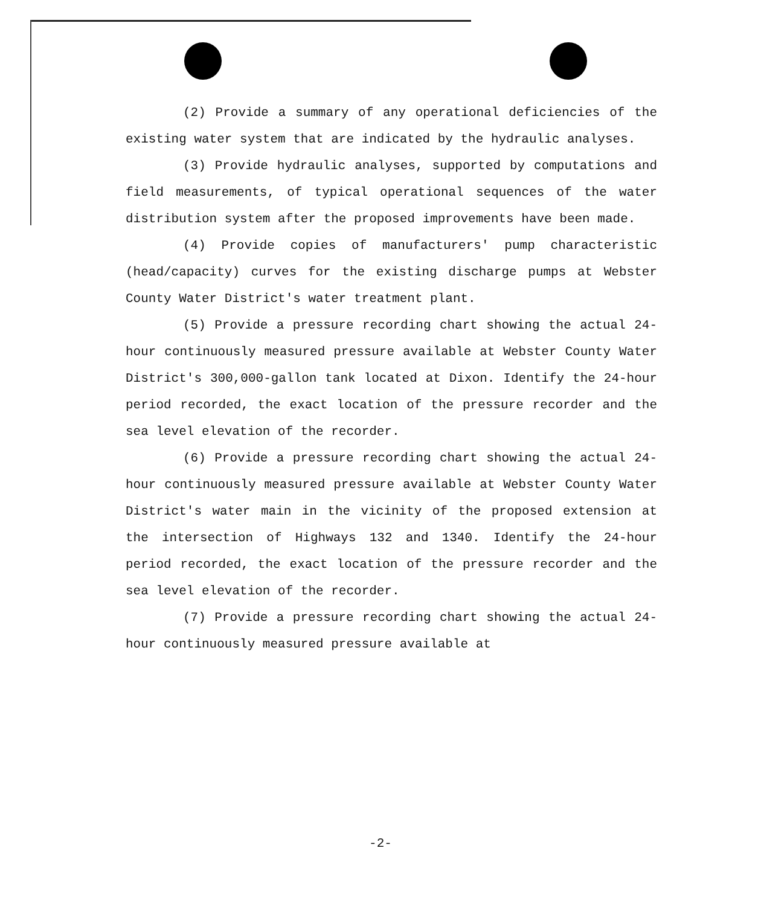(2) Provide a summary of any operational deficiencies of the existing water system that are indicated by the hydraulic analyses.
(3) Provide hydraulic analyses, supported by computations and field measurements, of typical operational sequences of the water distribution system after the proposed improvements have been made.
(4) Provide copies of manufacturers' pump characteristic (head/capacity) curves for the existing discharge pumps at Webster County Water District's water treatment plant.
(5) Provide a pressure recording chart showing the actual 24-hour continuously measured pressure available at Webster County Water District's 300,000-gallon tank located at Dixon. Identify the 24-hour period recorded, the exact location of the pressure recorder and the sea level elevation of the recorder.
(6) Provide a pressure recording chart showing the actual 24-hour continuously measured pressure available at Webster County Water District's water main in the vicinity of the proposed extension at the intersection of Highways 132 and 1340. Identify the 24-hour period recorded, the exact location of the pressure recorder and the sea level elevation of the recorder.
(7) Provide a pressure recording chart showing the actual 24-hour continuously measured pressure available at
-2-